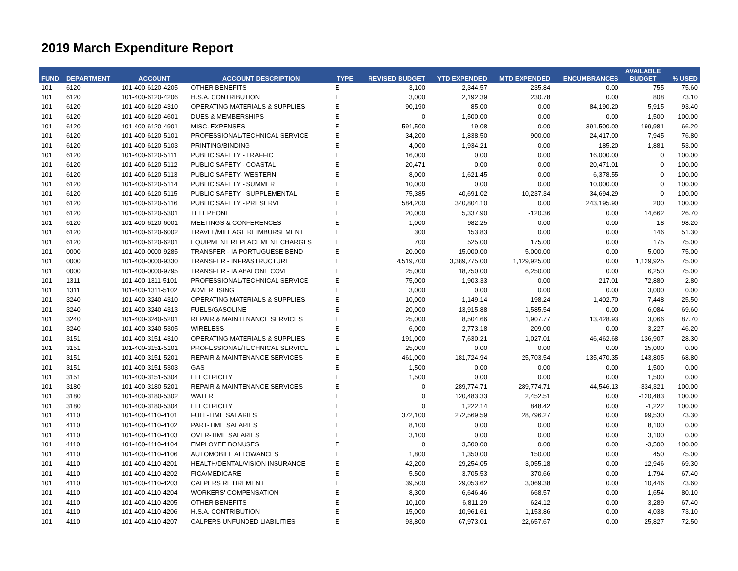2019 March Expenditure Report
| FUND | DEPARTMENT | ACCOUNT | ACCOUNT DESCRIPTION | TYPE | REVISED BUDGET | YTD EXPENDED | MTD EXPENDED | ENCUMBRANCES | AVAILABLE BUDGET | % USED |
| --- | --- | --- | --- | --- | --- | --- | --- | --- | --- | --- |
| 101 | 6120 | 101-400-6120-4205 | OTHER BENEFITS | E | 3,100 | 2,344.57 | 235.84 | 0.00 | 755 | 75.60 |
| 101 | 6120 | 101-400-6120-4206 | H.S.A. CONTRIBUTION | E | 3,000 | 2,192.39 | 230.78 | 0.00 | 808 | 73.10 |
| 101 | 6120 | 101-400-6120-4310 | OPERATING MATERIALS & SUPPLIES | E | 90,190 | 85.00 | 0.00 | 84,190.20 | 5,915 | 93.40 |
| 101 | 6120 | 101-400-6120-4601 | DUES & MEMBERSHIPS | E | 0 | 1,500.00 | 0.00 | 0.00 | -1,500 | 100.00 |
| 101 | 6120 | 101-400-6120-4901 | MISC. EXPENSES | E | 591,500 | 19.08 | 0.00 | 391,500.00 | 199,981 | 66.20 |
| 101 | 6120 | 101-400-6120-5101 | PROFESSIONAL/TECHNICAL SERVICE | E | 34,200 | 1,838.50 | 900.00 | 24,417.00 | 7,945 | 76.80 |
| 101 | 6120 | 101-400-6120-5103 | PRINTING/BINDING | E | 4,000 | 1,934.21 | 0.00 | 185.20 | 1,881 | 53.00 |
| 101 | 6120 | 101-400-6120-5111 | PUBLIC SAFETY - TRAFFIC | E | 16,000 | 0.00 | 0.00 | 16,000.00 | 0 | 100.00 |
| 101 | 6120 | 101-400-6120-5112 | PUBLIC SAFETY - COASTAL | E | 20,471 | 0.00 | 0.00 | 20,471.01 | 0 | 100.00 |
| 101 | 6120 | 101-400-6120-5113 | PUBLIC SAFETY- WESTERN | E | 8,000 | 1,621.45 | 0.00 | 6,378.55 | 0 | 100.00 |
| 101 | 6120 | 101-400-6120-5114 | PUBLIC SAFETY - SUMMER | E | 10,000 | 0.00 | 0.00 | 10,000.00 | 0 | 100.00 |
| 101 | 6120 | 101-400-6120-5115 | PUBLIC SAFETY - SUPPLEMENTAL | E | 75,385 | 40,691.02 | 10,237.34 | 34,694.29 | 0 | 100.00 |
| 101 | 6120 | 101-400-6120-5116 | PUBLIC SAFETY - PRESERVE | E | 584,200 | 340,804.10 | 0.00 | 243,195.90 | 200 | 100.00 |
| 101 | 6120 | 101-400-6120-5301 | TELEPHONE | E | 20,000 | 5,337.90 | -120.36 | 0.00 | 14,662 | 26.70 |
| 101 | 6120 | 101-400-6120-6001 | MEETINGS & CONFERENCES | E | 1,000 | 982.25 | 0.00 | 0.00 | 18 | 98.20 |
| 101 | 6120 | 101-400-6120-6002 | TRAVEL/MILEAGE REIMBURSEMENT | E | 300 | 153.83 | 0.00 | 0.00 | 146 | 51.30 |
| 101 | 6120 | 101-400-6120-6201 | EQUIPMENT REPLACEMENT CHARGES | E | 700 | 525.00 | 175.00 | 0.00 | 175 | 75.00 |
| 101 | 0000 | 101-400-0000-9285 | TRANSFER - IA PORTUGUESE BEND | E | 20,000 | 15,000.00 | 5,000.00 | 0.00 | 5,000 | 75.00 |
| 101 | 0000 | 101-400-0000-9330 | TRANSFER - INFRASTRUCTURE | E | 4,519,700 | 3,389,775.00 | 1,129,925.00 | 0.00 | 1,129,925 | 75.00 |
| 101 | 0000 | 101-400-0000-9795 | TRANSFER - IA ABALONE COVE | E | 25,000 | 18,750.00 | 6,250.00 | 0.00 | 6,250 | 75.00 |
| 101 | 1311 | 101-400-1311-5101 | PROFESSIONAL/TECHNICAL SERVICE | E | 75,000 | 1,903.33 | 0.00 | 217.01 | 72,880 | 2.80 |
| 101 | 1311 | 101-400-1311-5102 | ADVERTISING | E | 3,000 | 0.00 | 0.00 | 0.00 | 3,000 | 0.00 |
| 101 | 3240 | 101-400-3240-4310 | OPERATING MATERIALS & SUPPLIES | E | 10,000 | 1,149.14 | 198.24 | 1,402.70 | 7,448 | 25.50 |
| 101 | 3240 | 101-400-3240-4313 | FUELS/GASOLINE | E | 20,000 | 13,915.88 | 1,585.54 | 0.00 | 6,084 | 69.60 |
| 101 | 3240 | 101-400-3240-5201 | REPAIR & MAINTENANCE SERVICES | E | 25,000 | 8,504.66 | 1,907.77 | 13,428.93 | 3,066 | 87.70 |
| 101 | 3240 | 101-400-3240-5305 | WIRELESS | E | 6,000 | 2,773.18 | 209.00 | 0.00 | 3,227 | 46.20 |
| 101 | 3151 | 101-400-3151-4310 | OPERATING MATERIALS & SUPPLIES | E | 191,000 | 7,630.21 | 1,027.01 | 46,462.68 | 136,907 | 28.30 |
| 101 | 3151 | 101-400-3151-5101 | PROFESSIONAL/TECHNICAL SERVICE | E | 25,000 | 0.00 | 0.00 | 0.00 | 25,000 | 0.00 |
| 101 | 3151 | 101-400-3151-5201 | REPAIR & MAINTENANCE SERVICES | E | 461,000 | 181,724.94 | 25,703.54 | 135,470.35 | 143,805 | 68.80 |
| 101 | 3151 | 101-400-3151-5303 | GAS | E | 1,500 | 0.00 | 0.00 | 0.00 | 1,500 | 0.00 |
| 101 | 3151 | 101-400-3151-5304 | ELECTRICITY | E | 1,500 | 0.00 | 0.00 | 0.00 | 1,500 | 0.00 |
| 101 | 3180 | 101-400-3180-5201 | REPAIR & MAINTENANCE SERVICES | E | 0 | 289,774.71 | 289,774.71 | 44,546.13 | -334,321 | 100.00 |
| 101 | 3180 | 101-400-3180-5302 | WATER | E | 0 | 120,483.33 | 2,452.51 | 0.00 | -120,483 | 100.00 |
| 101 | 3180 | 101-400-3180-5304 | ELECTRICITY | E | 0 | 1,222.14 | 848.42 | 0.00 | -1,222 | 100.00 |
| 101 | 4110 | 101-400-4110-4101 | FULL-TIME SALARIES | E | 372,100 | 272,569.59 | 28,796.27 | 0.00 | 99,530 | 73.30 |
| 101 | 4110 | 101-400-4110-4102 | PART-TIME SALARIES | E | 8,100 | 0.00 | 0.00 | 0.00 | 8,100 | 0.00 |
| 101 | 4110 | 101-400-4110-4103 | OVER-TIME SALARIES | E | 3,100 | 0.00 | 0.00 | 0.00 | 3,100 | 0.00 |
| 101 | 4110 | 101-400-4110-4104 | EMPLOYEE BONUSES | E | 0 | 3,500.00 | 0.00 | 0.00 | -3,500 | 100.00 |
| 101 | 4110 | 101-400-4110-4106 | AUTOMOBILE ALLOWANCES | E | 1,800 | 1,350.00 | 150.00 | 0.00 | 450 | 75.00 |
| 101 | 4110 | 101-400-4110-4201 | HEALTH/DENTAL/VISION INSURANCE | E | 42,200 | 29,254.05 | 3,055.18 | 0.00 | 12,946 | 69.30 |
| 101 | 4110 | 101-400-4110-4202 | FICA/MEDICARE | E | 5,500 | 3,705.53 | 370.66 | 0.00 | 1,794 | 67.40 |
| 101 | 4110 | 101-400-4110-4203 | CALPERS RETIREMENT | E | 39,500 | 29,053.62 | 3,069.38 | 0.00 | 10,446 | 73.60 |
| 101 | 4110 | 101-400-4110-4204 | WORKERS' COMPENSATION | E | 8,300 | 6,646.46 | 668.57 | 0.00 | 1,654 | 80.10 |
| 101 | 4110 | 101-400-4110-4205 | OTHER BENEFITS | E | 10,100 | 6,811.29 | 624.12 | 0.00 | 3,289 | 67.40 |
| 101 | 4110 | 101-400-4110-4206 | H.S.A. CONTRIBUTION | E | 15,000 | 10,961.61 | 1,153.86 | 0.00 | 4,038 | 73.10 |
| 101 | 4110 | 101-400-4110-4207 | CALPERS UNFUNDED LIABILITIES | E | 93,800 | 67,973.01 | 22,657.67 | 0.00 | 25,827 | 72.50 |